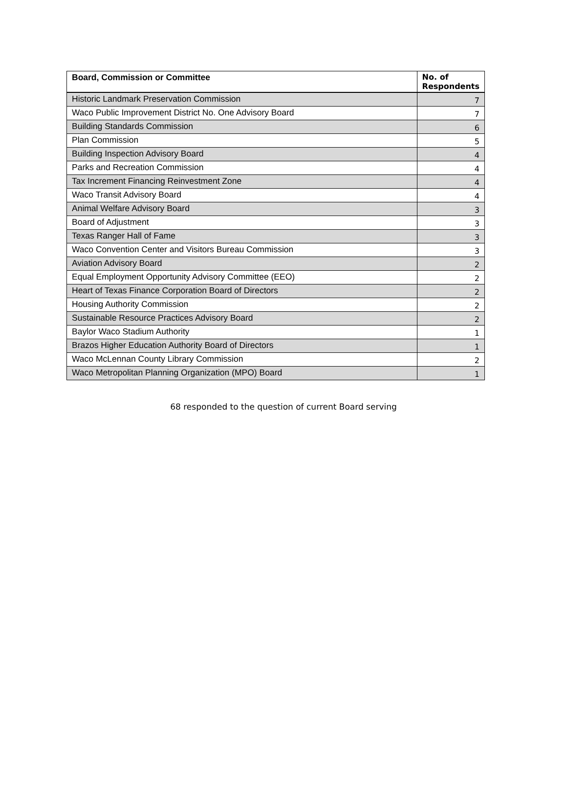| Board, Commission or Committee | No. of Respondents |
| --- | --- |
| Historic Landmark Preservation Commission | 7 |
| Waco Public Improvement District No. One Advisory Board | 7 |
| Building Standards Commission | 6 |
| Plan Commission | 5 |
| Building Inspection Advisory Board | 4 |
| Parks and Recreation Commission | 4 |
| Tax Increment Financing Reinvestment Zone | 4 |
| Waco Transit Advisory Board | 4 |
| Animal Welfare Advisory Board | 3 |
| Board of Adjustment | 3 |
| Texas Ranger Hall of Fame | 3 |
| Waco Convention Center and Visitors Bureau Commission | 3 |
| Aviation Advisory Board | 2 |
| Equal Employment Opportunity Advisory Committee (EEO) | 2 |
| Heart of Texas Finance Corporation Board of Directors | 2 |
| Housing Authority Commission | 2 |
| Sustainable Resource Practices Advisory Board | 2 |
| Baylor Waco Stadium Authority | 1 |
| Brazos Higher Education Authority Board of Directors | 1 |
| Waco McLennan County Library Commission | 2 |
| Waco Metropolitan Planning Organization (MPO) Board | 1 |
68 responded to the question of current Board serving